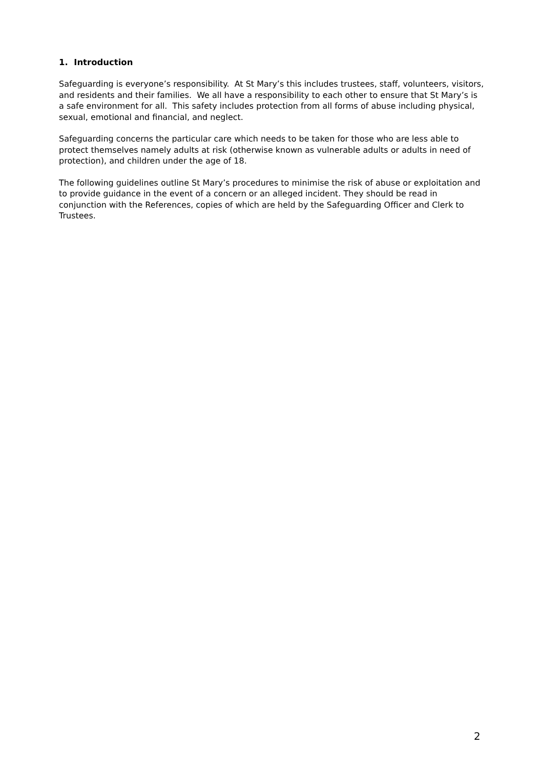1. Introduction
Safeguarding is everyone’s responsibility. At St Mary’s this includes trustees, staff, volunteers, visitors, and residents and their families. We all have a responsibility to each other to ensure that St Mary’s is a safe environment for all. This safety includes protection from all forms of abuse including physical, sexual, emotional and financial, and neglect.
Safeguarding concerns the particular care which needs to be taken for those who are less able to protect themselves namely adults at risk (otherwise known as vulnerable adults or adults in need of protection), and children under the age of 18.
The following guidelines outline St Mary’s procedures to minimise the risk of abuse or exploitation and to provide guidance in the event of a concern or an alleged incident. They should be read in conjunction with the References, copies of which are held by the Safeguarding Officer and Clerk to Trustees.
2